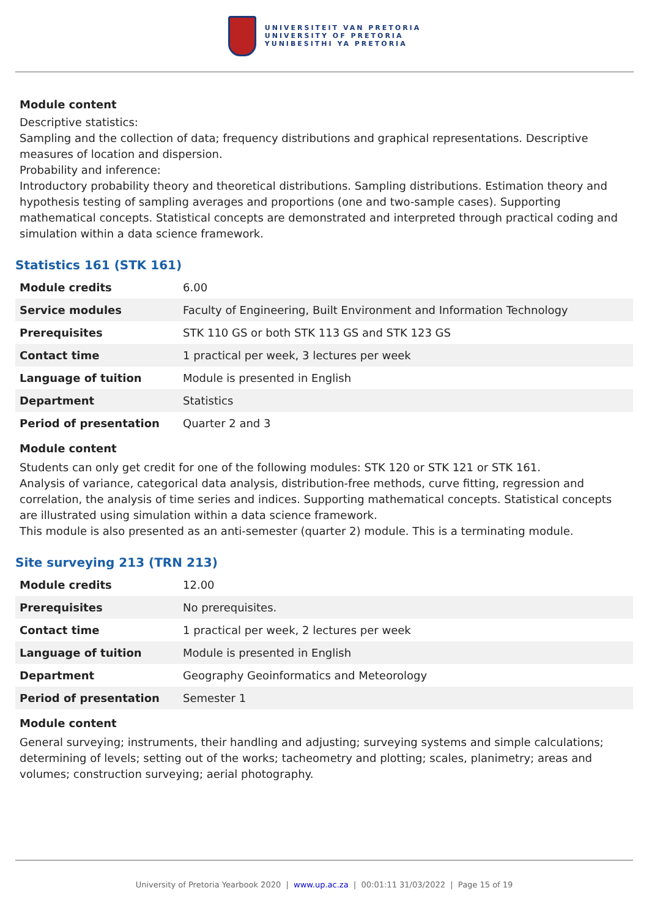UNIVERSITEIT VAN PRETORIA
UNIVERSITY OF PRETORIA
YUNIBESITHI YA PRETORIA
Module content
Descriptive statistics:
Sampling and the collection of data; frequency distributions and graphical representations. Descriptive measures of location and dispersion.
Probability and inference:
Introductory probability theory and theoretical distributions. Sampling distributions. Estimation theory and hypothesis testing of sampling averages and proportions (one and two-sample cases). Supporting mathematical concepts. Statistical concepts are demonstrated and interpreted through practical coding and simulation within a data science framework.
Statistics 161 (STK 161)
| Module credits | 6.00 |
| Service modules | Faculty of Engineering, Built Environment and Information Technology |
| Prerequisites | STK 110 GS or both STK 113 GS and STK 123 GS |
| Contact time | 1 practical per week, 3 lectures per week |
| Language of tuition | Module is presented in English |
| Department | Statistics |
| Period of presentation | Quarter 2 and 3 |
Module content
Students can only get credit for one of the following modules: STK 120 or STK 121 or STK 161.
Analysis of variance, categorical data analysis, distribution-free methods, curve fitting, regression and correlation, the analysis of time series and indices. Supporting mathematical concepts. Statistical concepts are illustrated using simulation within a data science framework.
This module is also presented as an anti-semester (quarter 2) module. This is a terminating module.
Site surveying 213 (TRN 213)
| Module credits | 12.00 |
| Prerequisites | No prerequisites. |
| Contact time | 1 practical per week, 2 lectures per week |
| Language of tuition | Module is presented in English |
| Department | Geography Geoinformatics and Meteorology |
| Period of presentation | Semester 1 |
Module content
General surveying; instruments, their handling and adjusting; surveying systems and simple calculations; determining of levels; setting out of the works; tacheometry and plotting; scales, planimetry; areas and volumes; construction surveying; aerial photography.
University of Pretoria Yearbook 2020 | www.up.ac.za | 00:01:11 31/03/2022 | Page 15 of 19